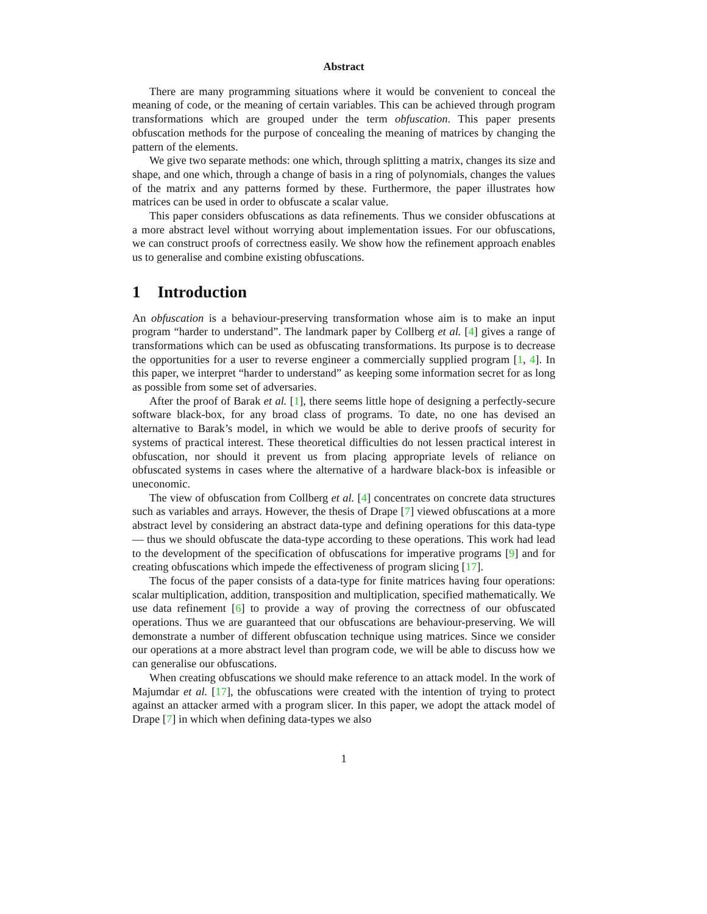Abstract
There are many programming situations where it would be convenient to conceal the meaning of code, or the meaning of certain variables. This can be achieved through program transformations which are grouped under the term obfuscation. This paper presents obfuscation methods for the purpose of concealing the meaning of matrices by changing the pattern of the elements.
We give two separate methods: one which, through splitting a matrix, changes its size and shape, and one which, through a change of basis in a ring of polynomials, changes the values of the matrix and any patterns formed by these. Furthermore, the paper illustrates how matrices can be used in order to obfuscate a scalar value.
This paper considers obfuscations as data refinements. Thus we consider obfuscations at a more abstract level without worrying about implementation issues. For our obfuscations, we can construct proofs of correctness easily. We show how the refinement approach enables us to generalise and combine existing obfuscations.
1 Introduction
An obfuscation is a behaviour-preserving transformation whose aim is to make an input program “harder to understand”. The landmark paper by Collberg et al. [4] gives a range of transformations which can be used as obfuscating transformations. Its purpose is to decrease the opportunities for a user to reverse engineer a commercially supplied program [1, 4]. In this paper, we interpret “harder to understand” as keeping some information secret for as long as possible from some set of adversaries.
After the proof of Barak et al. [1], there seems little hope of designing a perfectly-secure software black-box, for any broad class of programs. To date, no one has devised an alternative to Barak’s model, in which we would be able to derive proofs of security for systems of practical interest. These theoretical difficulties do not lessen practical interest in obfuscation, nor should it prevent us from placing appropriate levels of reliance on obfuscated systems in cases where the alternative of a hardware black-box is infeasible or uneconomic.
The view of obfuscation from Collberg et al. [4] concentrates on concrete data structures such as variables and arrays. However, the thesis of Drape [7] viewed obfuscations at a more abstract level by considering an abstract data-type and defining operations for this data-type — thus we should obfuscate the data-type according to these operations. This work had lead to the development of the specification of obfuscations for imperative programs [9] and for creating obfuscations which impede the effectiveness of program slicing [17].
The focus of the paper consists of a data-type for finite matrices having four operations: scalar multiplication, addition, transposition and multiplication, specified mathematically. We use data refinement [6] to provide a way of proving the correctness of our obfuscated operations. Thus we are guaranteed that our obfuscations are behaviour-preserving. We will demonstrate a number of different obfuscation technique using matrices. Since we consider our operations at a more abstract level than program code, we will be able to discuss how we can generalise our obfuscations.
When creating obfuscations we should make reference to an attack model. In the work of Majumdar et al. [17], the obfuscations were created with the intention of trying to protect against an attacker armed with a program slicer. In this paper, we adopt the attack model of Drape [7] in which when defining data-types we also
1